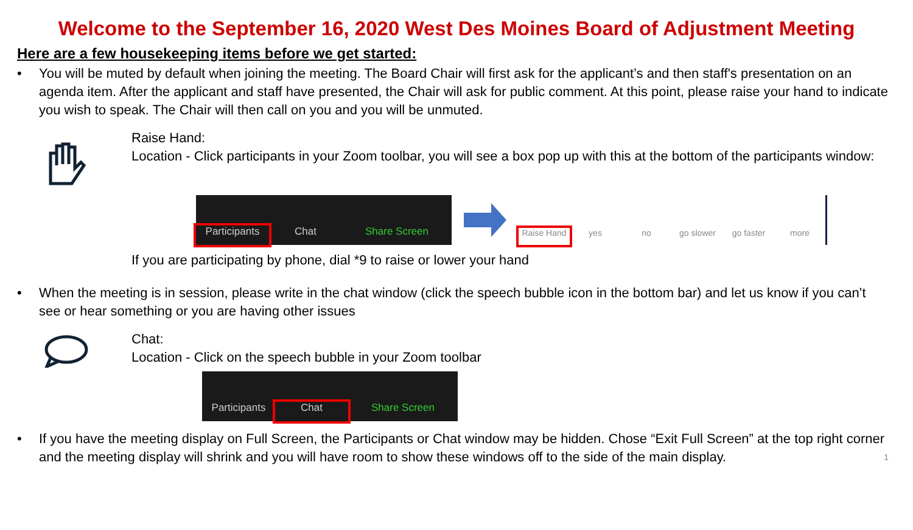Welcome to the September 16, 2020 West Des Moines Board of Adjustment Meeting
Here are a few housekeeping items before we get started:
• You will be muted by default when joining the meeting. The Board Chair will first ask for the applicant’s and then staff's presentation on an agenda item. After the applicant and staff have presented, the Chair will ask for public comment. At this point, please raise your hand to indicate you wish to speak. The Chair will then call on you and you will be unmuted.
Raise Hand:
Location - Click participants in your Zoom toolbar, you will see a box pop up with this at the bottom of the participants window:
Participants
Chat
Share Screen
Raise Hand
yes
no
go slower
go faster
more
If you are participating by phone, dial *9 to raise or lower your hand
• When the meeting is in session, please write in the chat window (click the speech bubble icon in the bottom bar) and let us know if you can’t see or hear something or you are having other issues
Chat:
Location - Click on the speech bubble in your Zoom toolbar
Participants
Chat
Share Screen
• If you have the meeting display on Full Screen, the Participants or Chat window may be hidden. Chose “Exit Full Screen” at the top right corner and the meeting display will shrink and you will have room to show these windows off to the side of the main display. 1